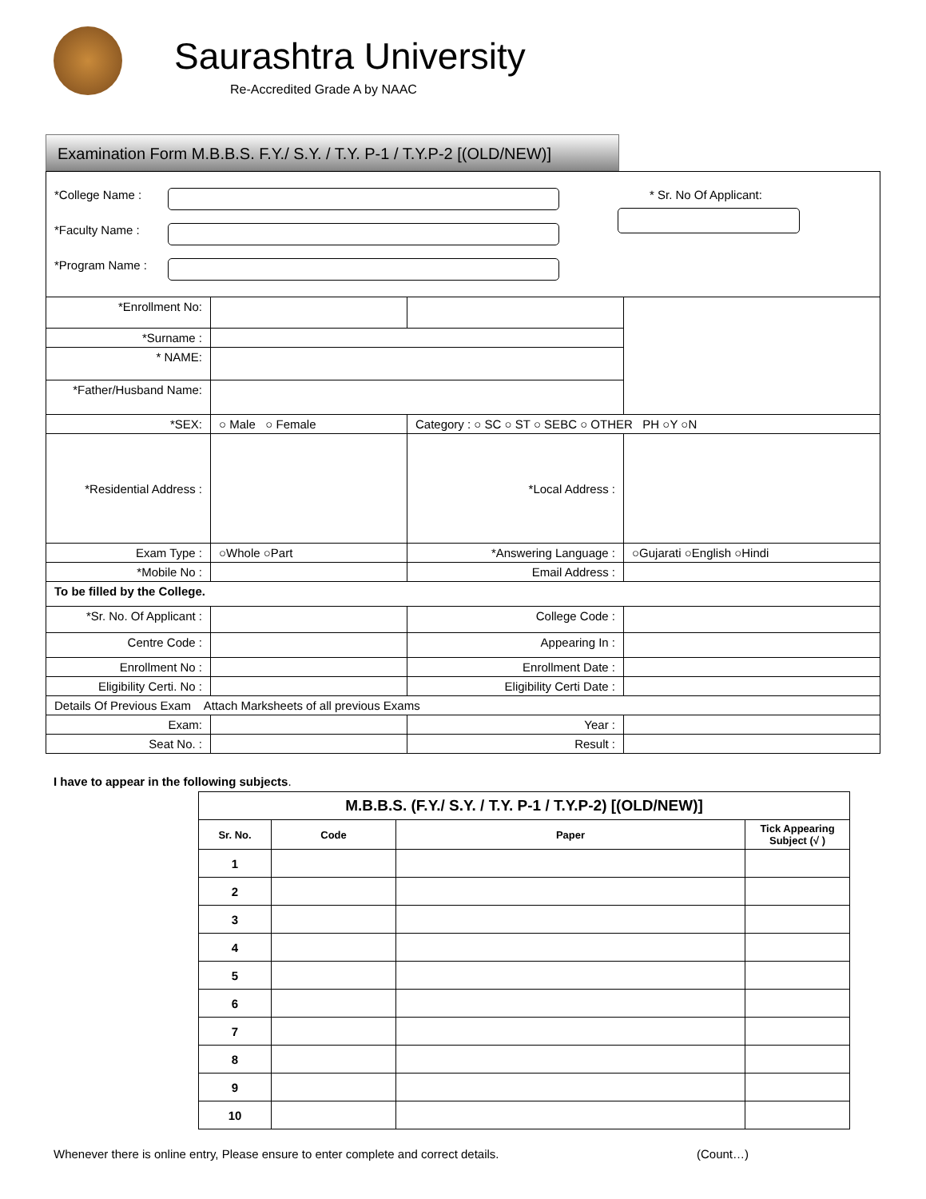Saurashtra University
Re-Accredited Grade A by NAAC
Examination Form M.B.B.S. F.Y./ S.Y. / T.Y. P-1 / T.Y.P-2 [(OLD/NEW)]
| *College Name : *Faculty Name : *Program Name : * Sr. No Of Applicant: | | | |
| *Enrollment No: | | | |
| *Surname : | | | |
| * NAME: | | | |
| *Father/Husband Name: | | | |
| *SEX: | ○ Male ○ Female | Category : ○ SC ○ ST ○ SEBC ○ OTHER PH ○Y ○N | |
| *Residential Address : | | *Local Address : | |
| Exam Type : | ○Whole ○Part | *Answering Language : | ○Gujarati ○English ○Hindi |
| *Mobile No : | | Email Address : | |
| To be filled by the College. | | | |
| *Sr. No. Of Applicant : | | College Code : | |
| Centre Code : | | Appearing In : | |
| Enrollment No : | | Enrollment Date : | |
| Eligibility Certi. No : | | Eligibility Certi Date : | |
| Details Of Previous Exam Attach Marksheets of all previous Exams | | | |
| Exam: | | Year : | |
| Seat No. : | | Result : | |
I have to appear in the following subjects.
| M.B.B.S. (F.Y./ S.Y. / T.Y. P-1 / T.Y.P-2) [(OLD/NEW)] | | | |
| Sr. No. | Code | Paper | Tick Appearing Subject (√ ) |
| 1 | | | |
| 2 | | | |
| 3 | | | |
| 4 | | | |
| 5 | | | |
| 6 | | | |
| 7 | | | |
| 8 | | | |
| 9 | | | |
| 10 | | | |
Whenever there is online entry, Please ensure to enter complete and correct details. (Count…)